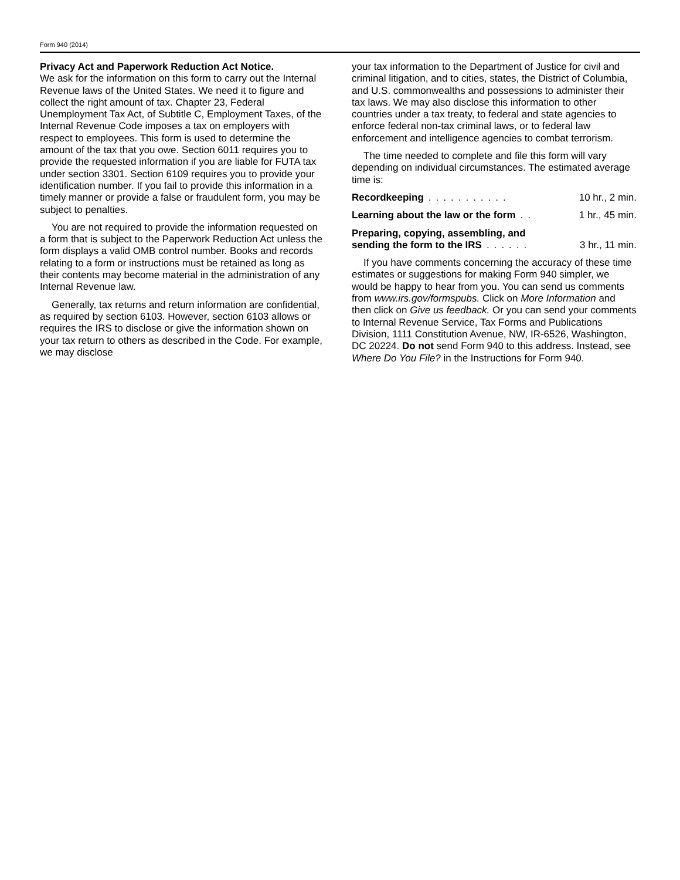Form 940 (2014)
Privacy Act and Paperwork Reduction Act Notice.
We ask for the information on this form to carry out the Internal Revenue laws of the United States. We need it to figure and collect the right amount of tax. Chapter 23, Federal Unemployment Tax Act, of Subtitle C, Employment Taxes, of the Internal Revenue Code imposes a tax on employers with respect to employees. This form is used to determine the amount of the tax that you owe. Section 6011 requires you to provide the requested information if you are liable for FUTA tax under section 3301. Section 6109 requires you to provide your identification number. If you fail to provide this information in a timely manner or provide a false or fraudulent form, you may be subject to penalties.
You are not required to provide the information requested on a form that is subject to the Paperwork Reduction Act unless the form displays a valid OMB control number. Books and records relating to a form or instructions must be retained as long as their contents may become material in the administration of any Internal Revenue law.
Generally, tax returns and return information are confidential, as required by section 6103. However, section 6103 allows or requires the IRS to disclose or give the information shown on your tax return to others as described in the Code. For example, we may disclose
your tax information to the Department of Justice for civil and criminal litigation, and to cities, states, the District of Columbia, and U.S. commonwealths and possessions to administer their tax laws. We may also disclose this information to other countries under a tax treaty, to federal and state agencies to enforce federal non-tax criminal laws, or to federal law enforcement and intelligence agencies to combat terrorism.
The time needed to complete and file this form will vary depending on individual circumstances. The estimated average time is:
Recordkeeping........... 10 hr., 2 min.
Learning about the law or the form.. 1 hr., 45 min.
Preparing, copying, assembling, and
sending the form to the IRS...... 3 hr., 11 min.
If you have comments concerning the accuracy of these time estimates or suggestions for making Form 940 simpler, we would be happy to hear from you. You can send us comments from www.irs.gov/formspubs. Click on More Information and then click on Give us feedback. Or you can send your comments to Internal Revenue Service, Tax Forms and Publications Division, 1111 Constitution Avenue, NW, IR-6526, Washington, DC 20224. Do not send Form 940 to this address. Instead, see Where Do You File? in the Instructions for Form 940.